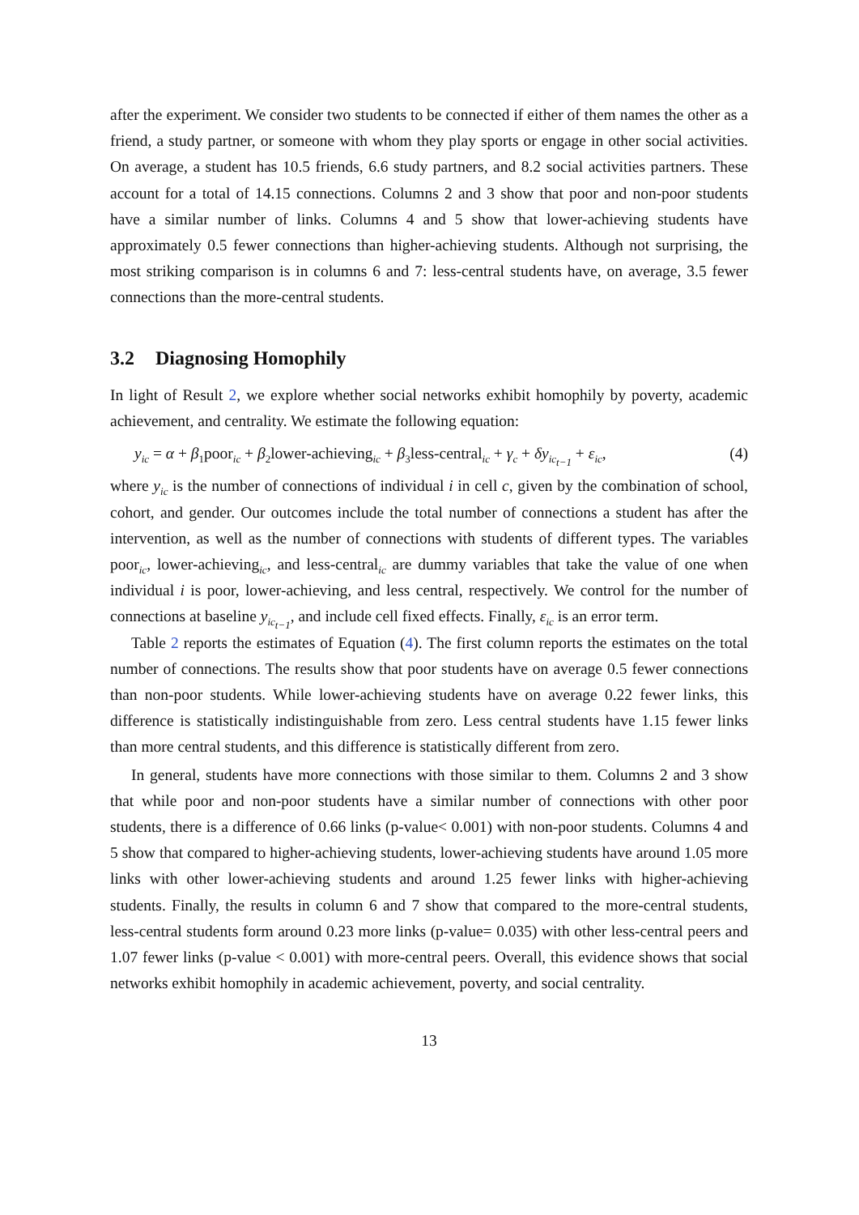after the experiment. We consider two students to be connected if either of them names the other as a friend, a study partner, or someone with whom they play sports or engage in other social activities. On average, a student has 10.5 friends, 6.6 study partners, and 8.2 social activities partners. These account for a total of 14.15 connections. Columns 2 and 3 show that poor and non-poor students have a similar number of links. Columns 4 and 5 show that lower-achieving students have approximately 0.5 fewer connections than higher-achieving students. Although not surprising, the most striking comparison is in columns 6 and 7: less-central students have, on average, 3.5 fewer connections than the more-central students.
3.2 Diagnosing Homophily
In light of Result 2, we explore whether social networks exhibit homophily by poverty, academic achievement, and centrality. We estimate the following equation:
y<sub>ic</sub> = α + β<sub>1</sub>poor<sub>ic</sub> + β<sub>2</sub>lower-achieving<sub>ic</sub> + β<sub>3</sub>less-central<sub>ic</sub> + γ<sub>c</sub> + δy<sub>ic<sub>t−1</sub></sub> + ε<sub>ic</sub>, (4)
where y<sub>ic</sub> is the number of connections of individual i in cell c, given by the combination of school, cohort, and gender. Our outcomes include the total number of connections a student has after the intervention, as well as the number of connections with students of different types. The variables poor<sub>ic</sub>, lower-achieving<sub>ic</sub>, and less-central<sub>ic</sub> are dummy variables that take the value of one when individual i is poor, lower-achieving, and less central, respectively. We control for the number of connections at baseline y<sub>ic<sub>t−1</sub></sub>, and include cell fixed effects. Finally, ε<sub>ic</sub> is an error term.
Table 2 reports the estimates of Equation (4). The first column reports the estimates on the total number of connections. The results show that poor students have on average 0.5 fewer connections than non-poor students. While lower-achieving students have on average 0.22 fewer links, this difference is statistically indistinguishable from zero. Less central students have 1.15 fewer links than more central students, and this difference is statistically different from zero.
In general, students have more connections with those similar to them. Columns 2 and 3 show that while poor and non-poor students have a similar number of connections with other poor students, there is a difference of 0.66 links (p-value< 0.001) with non-poor students. Columns 4 and 5 show that compared to higher-achieving students, lower-achieving students have around 1.05 more links with other lower-achieving students and around 1.25 fewer links with higher-achieving students. Finally, the results in column 6 and 7 show that compared to the more-central students, less-central students form around 0.23 more links (p-value= 0.035) with other less-central peers and 1.07 fewer links (p-value < 0.001) with more-central peers. Overall, this evidence shows that social networks exhibit homophily in academic achievement, poverty, and social centrality.
13